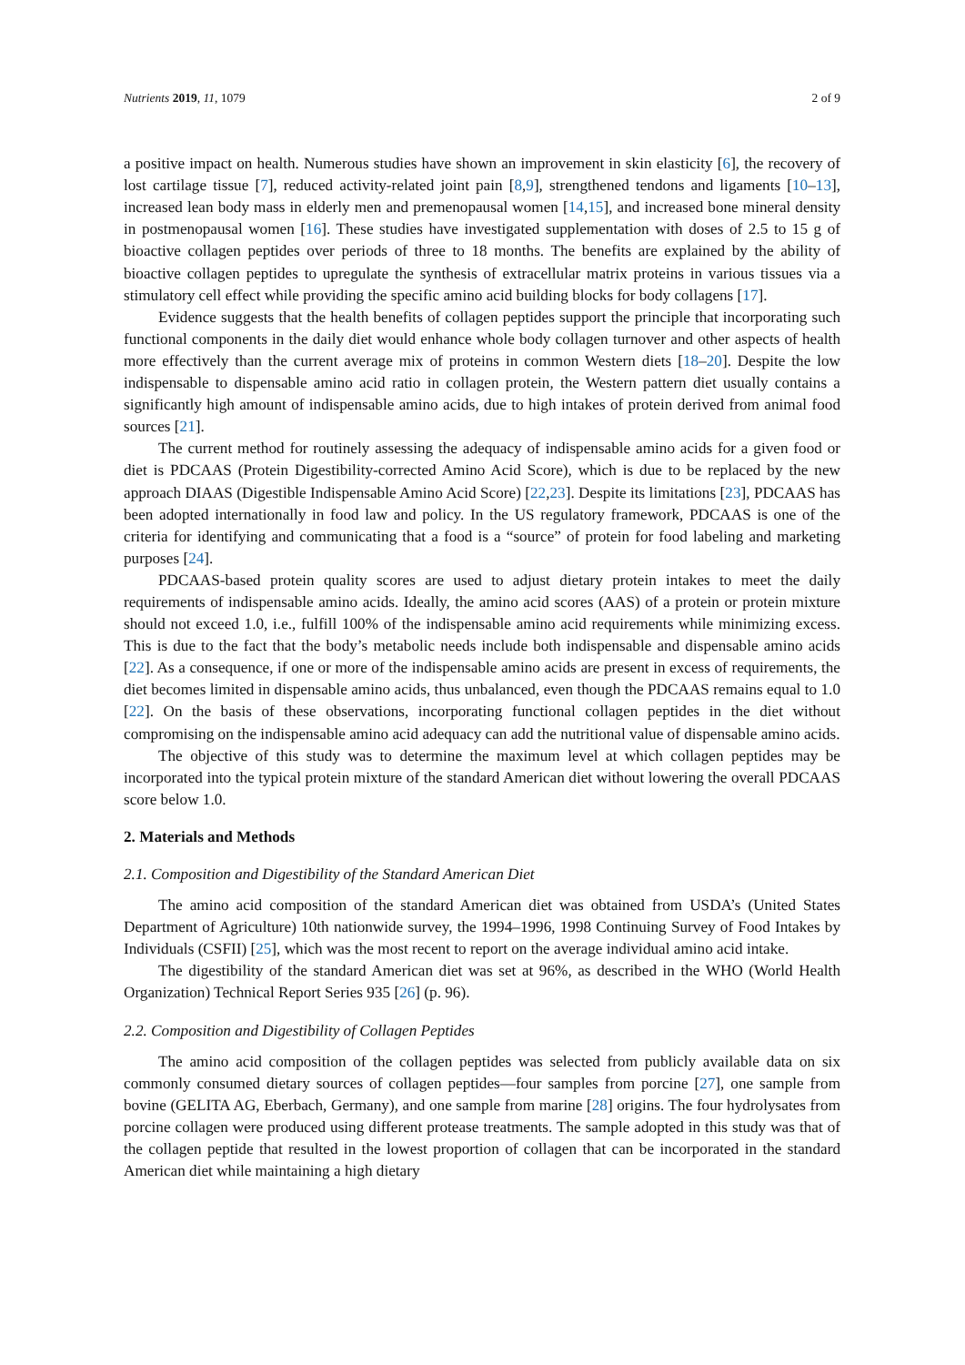Nutrients 2019, 11, 1079 2 of 9
a positive impact on health. Numerous studies have shown an improvement in skin elasticity [6], the recovery of lost cartilage tissue [7], reduced activity-related joint pain [8,9], strengthened tendons and ligaments [10–13], increased lean body mass in elderly men and premenopausal women [14,15], and increased bone mineral density in postmenopausal women [16]. These studies have investigated supplementation with doses of 2.5 to 15 g of bioactive collagen peptides over periods of three to 18 months. The benefits are explained by the ability of bioactive collagen peptides to upregulate the synthesis of extracellular matrix proteins in various tissues via a stimulatory cell effect while providing the specific amino acid building blocks for body collagens [17].
Evidence suggests that the health benefits of collagen peptides support the principle that incorporating such functional components in the daily diet would enhance whole body collagen turnover and other aspects of health more effectively than the current average mix of proteins in common Western diets [18–20]. Despite the low indispensable to dispensable amino acid ratio in collagen protein, the Western pattern diet usually contains a significantly high amount of indispensable amino acids, due to high intakes of protein derived from animal food sources [21].
The current method for routinely assessing the adequacy of indispensable amino acids for a given food or diet is PDCAAS (Protein Digestibility-corrected Amino Acid Score), which is due to be replaced by the new approach DIAAS (Digestible Indispensable Amino Acid Score) [22,23]. Despite its limitations [23], PDCAAS has been adopted internationally in food law and policy. In the US regulatory framework, PDCAAS is one of the criteria for identifying and communicating that a food is a “source” of protein for food labeling and marketing purposes [24].
PDCAAS-based protein quality scores are used to adjust dietary protein intakes to meet the daily requirements of indispensable amino acids. Ideally, the amino acid scores (AAS) of a protein or protein mixture should not exceed 1.0, i.e., fulfill 100% of the indispensable amino acid requirements while minimizing excess. This is due to the fact that the body’s metabolic needs include both indispensable and dispensable amino acids [22]. As a consequence, if one or more of the indispensable amino acids are present in excess of requirements, the diet becomes limited in dispensable amino acids, thus unbalanced, even though the PDCAAS remains equal to 1.0 [22]. On the basis of these observations, incorporating functional collagen peptides in the diet without compromising on the indispensable amino acid adequacy can add the nutritional value of dispensable amino acids.
The objective of this study was to determine the maximum level at which collagen peptides may be incorporated into the typical protein mixture of the standard American diet without lowering the overall PDCAAS score below 1.0.
2. Materials and Methods
2.1. Composition and Digestibility of the Standard American Diet
The amino acid composition of the standard American diet was obtained from USDA’s (United States Department of Agriculture) 10th nationwide survey, the 1994–1996, 1998 Continuing Survey of Food Intakes by Individuals (CSFII) [25], which was the most recent to report on the average individual amino acid intake.
The digestibility of the standard American diet was set at 96%, as described in the WHO (World Health Organization) Technical Report Series 935 [26] (p. 96).
2.2. Composition and Digestibility of Collagen Peptides
The amino acid composition of the collagen peptides was selected from publicly available data on six commonly consumed dietary sources of collagen peptides—four samples from porcine [27], one sample from bovine (GELITA AG, Eberbach, Germany), and one sample from marine [28] origins. The four hydrolysates from porcine collagen were produced using different protease treatments. The sample adopted in this study was that of the collagen peptide that resulted in the lowest proportion of collagen that can be incorporated in the standard American diet while maintaining a high dietary